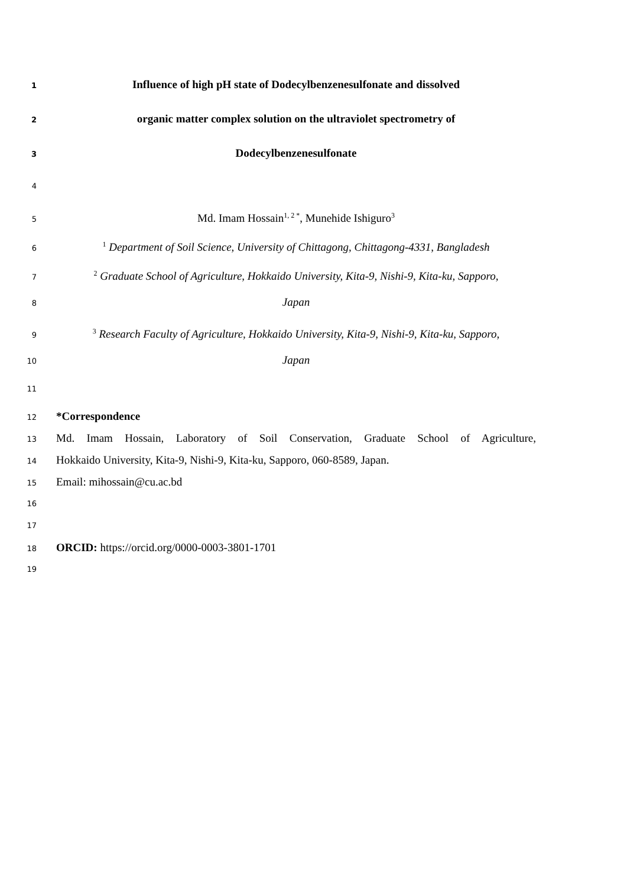1 Influence of high pH state of Dodecylbenzenesulfonate and dissolved
2 organic matter complex solution on the ultraviolet spectrometry of
3 Dodecylbenzenesulfonate
4
5 Md. Imam Hossain<sup>1, 2 *</sup>, Munehide Ishiguro<sup>3</sup>
6<sup>1</sup> Department of Soil Science, University of Chittagong, Chittagong-4331, Bangladesh
7<sup>2</sup> Graduate School of Agriculture, Hokkaido University, Kita-9, Nishi-9, Kita-ku, Sapporo,
8 Japan
9<sup>3</sup> Research Faculty of Agriculture, Hokkaido University, Kita-9, Nishi-9, Kita-ku, Sapporo,
10 Japan
11
12 *Correspondence
13 Md. Imam Hossain, Laboratory of Soil Conservation, Graduate School of Agriculture,
14 Hokkaido University, Kita-9, Nishi-9, Kita-ku, Sapporo, 060-8589, Japan.
15 Email: mihossain@cu.ac.bd
16
17
18 ORCID: https://orcid.org/0000-0003-3801-1701
19